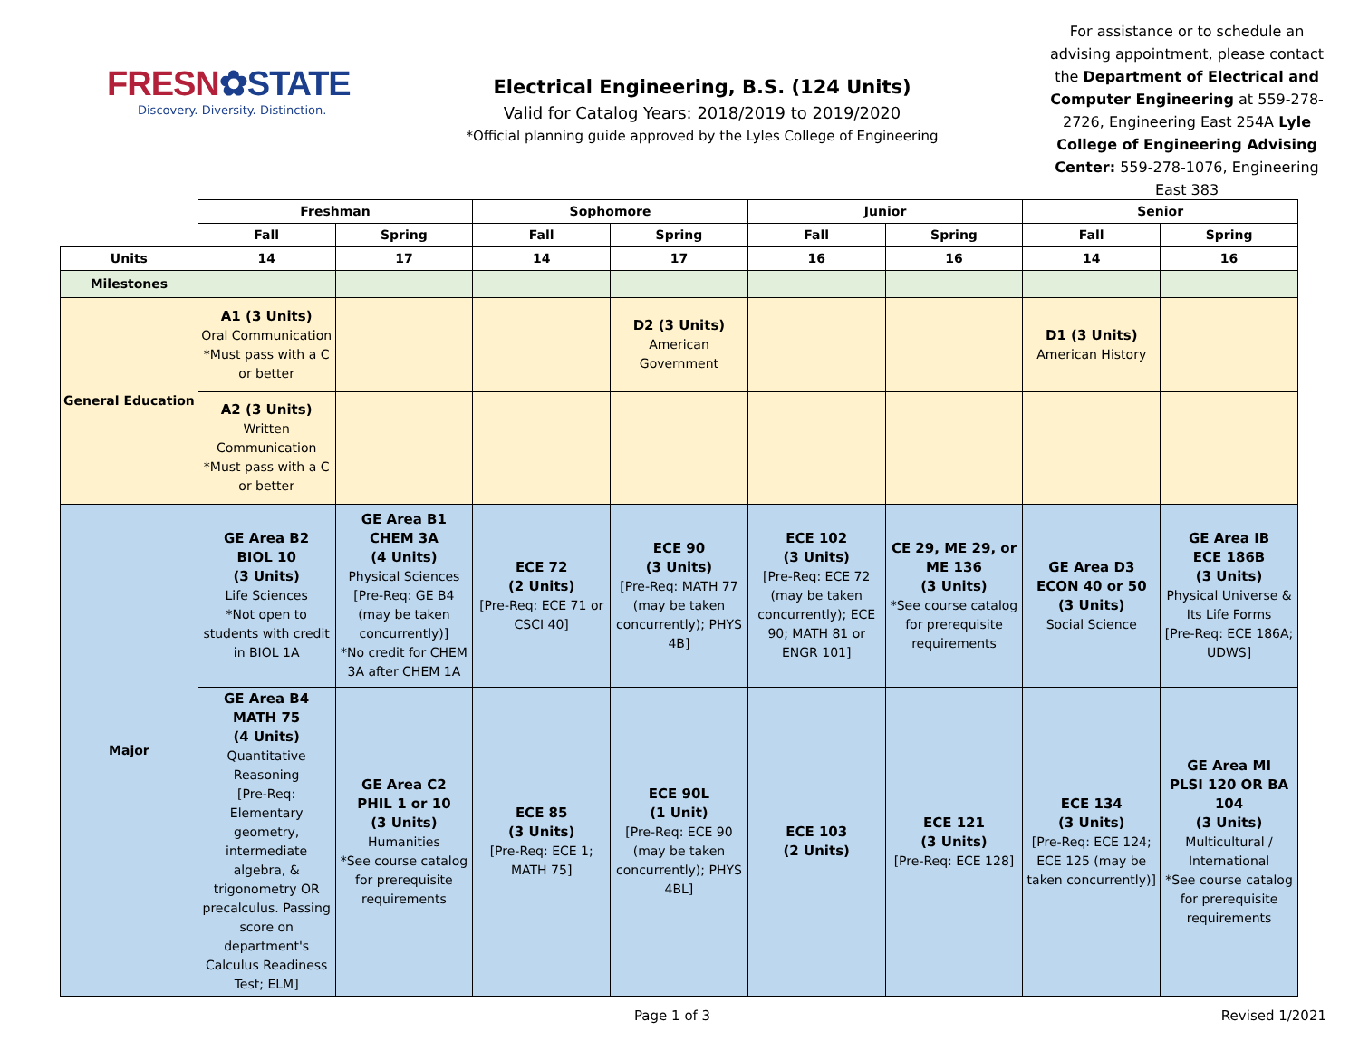FRESN✿STATE
Discovery. Diversity. Distinction.
Electrical Engineering, B.S. (124 Units)
Valid for Catalog Years: 2018/2019 to 2019/2020
*Official planning guide approved by the Lyles College of Engineering
For assistance or to schedule an advising appointment, please contact the Department of Electrical and Computer Engineering at 559-278-2726, Engineering East 254A Lyle College of Engineering Advising Center: 559-278-1076, Engineering East 383
| | Freshman | | Sophomore | | Junior | | Senior | |
| --- | --- | --- | --- | --- | --- | --- | --- | --- |
| | Fall | Spring | Fall | Spring | Fall | Spring | Fall | Spring |
| Units | 14 | 17 | 14 | 17 | 16 | 16 | 14 | 16 |
| Milestones | | | | | | | | |
| General Education | A1 (3 Units) Oral Communication *Must pass with a C or better | | | D2 (3 Units) American Government | | | D1 (3 Units) American History | |
| | A2 (3 Units) Written Communication *Must pass with a C or better | | | | | | | |
| Major | GE Area B2 BIOL 10 (3 Units) Life Sciences *Not open to students with credit in BIOL 1A | GE Area B1 CHEM 3A (4 Units) Physical Sciences [Pre-Req: GE B4 (may be taken concurrently)] *No credit for CHEM 3A after CHEM 1A | ECE 72 (2 Units) [Pre-Req: ECE 71 or CSCI 40] | ECE 90 (3 Units) [Pre-Req: MATH 77 (may be taken concurrently); PHYS 4B] | ECE 102 (3 Units) [Pre-Req: ECE 72 (may be taken concurrently); ECE 90; MATH 81 or ENGR 101] | CE 29, ME 29, or ME 136 (3 Units) *See course catalog for prerequisite requirements | GE Area D3 ECON 40 or 50 (3 Units) Social Science | GE Area IB ECE 186B (3 Units) Physical Universe & Its Life Forms [Pre-Req: ECE 186A; UDWS] |
| | GE Area B4 MATH 75 (4 Units) Quantitative Reasoning [Pre-Req: Elementary geometry, intermediate algebra, & trigonometry OR precalculus. Passing score on department's Calculus Readiness Test; ELM] | GE Area C2 PHIL 1 or 10 (3 Units) Humanities *See course catalog for prerequisite requirements | ECE 85 (3 Units) [Pre-Req: ECE 1; MATH 75] | ECE 90L (1 Unit) [Pre-Req: ECE 90 (may be taken concurrently); PHYS 4BL] | ECE 103 (2 Units) | ECE 121 (3 Units) [Pre-Req: ECE 128] | ECE 134 (3 Units) [Pre-Req: ECE 124; ECE 125 (may be taken concurrently)] | GE Area MI PLSI 120 OR BA 104 (3 Units) Multicultural / International *See course catalog for prerequisite requirements |
Page 1 of 3 Revised 1/2021